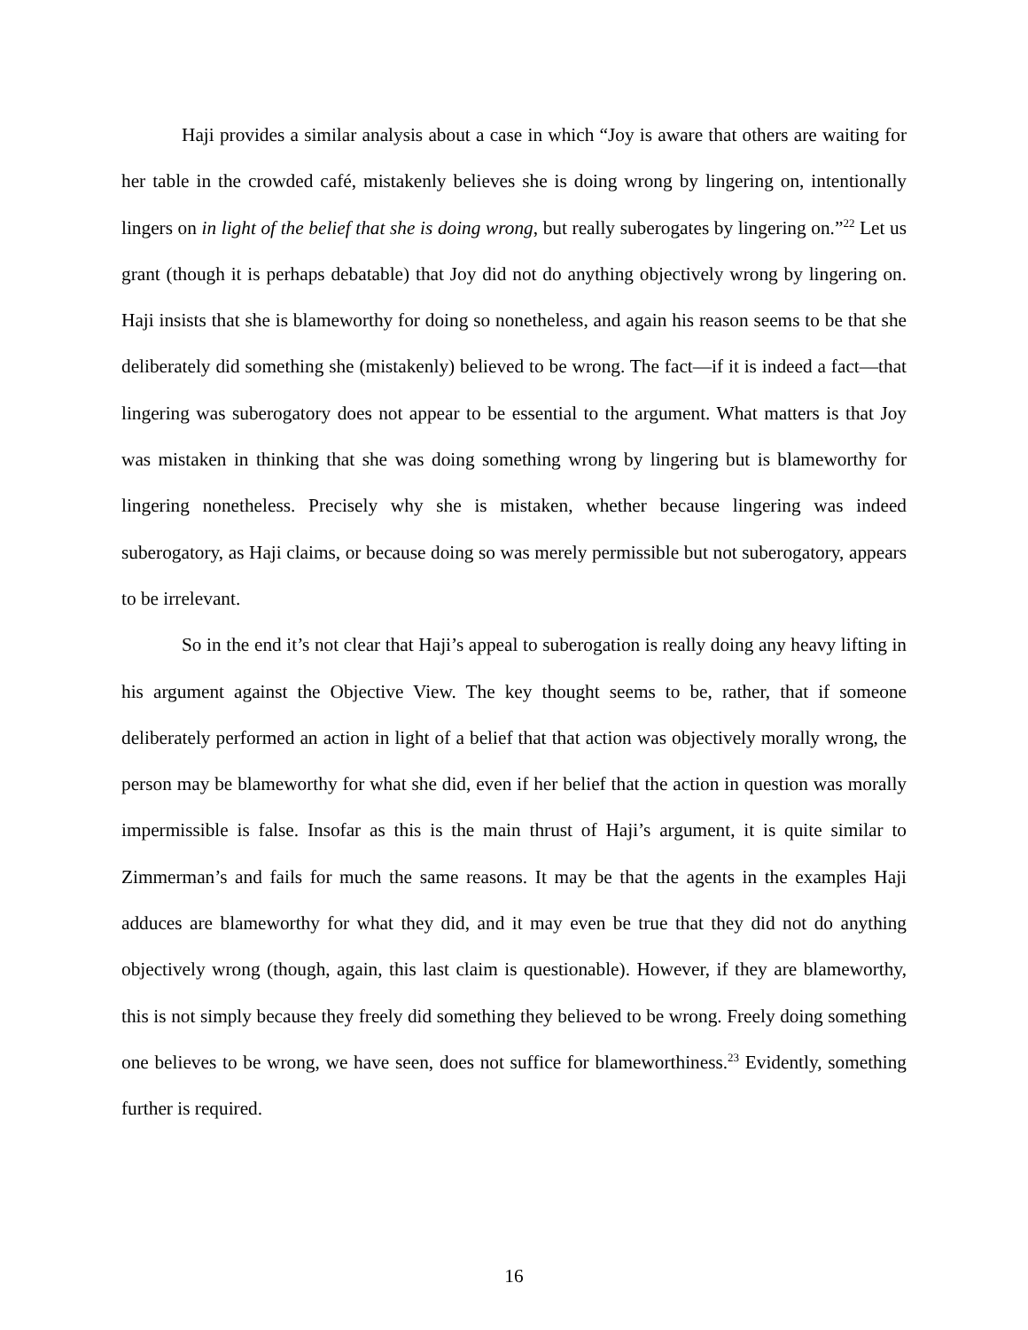Haji provides a similar analysis about a case in which “Joy is aware that others are waiting for her table in the crowded café, mistakenly believes she is doing wrong by lingering on, intentionally lingers on in light of the belief that she is doing wrong, but really suberogates by lingering on.”<sup>22</sup> Let us grant (though it is perhaps debatable) that Joy did not do anything objectively wrong by lingering on. Haji insists that she is blameworthy for doing so nonetheless, and again his reason seems to be that she deliberately did something she (mistakenly) believed to be wrong. The fact—if it is indeed a fact—that lingering was suberogatory does not appear to be essential to the argument. What matters is that Joy was mistaken in thinking that she was doing something wrong by lingering but is blameworthy for lingering nonetheless. Precisely why she is mistaken, whether because lingering was indeed suberogatory, as Haji claims, or because doing so was merely permissible but not suberogatory, appears to be irrelevant.
So in the end it’s not clear that Haji’s appeal to suberogation is really doing any heavy lifting in his argument against the Objective View. The key thought seems to be, rather, that if someone deliberately performed an action in light of a belief that that action was objectively morally wrong, the person may be blameworthy for what she did, even if her belief that the action in question was morally impermissible is false. Insofar as this is the main thrust of Haji’s argument, it is quite similar to Zimmerman’s and fails for much the same reasons. It may be that the agents in the examples Haji adduces are blameworthy for what they did, and it may even be true that they did not do anything objectively wrong (though, again, this last claim is questionable). However, if they are blameworthy, this is not simply because they freely did something they believed to be wrong. Freely doing something one believes to be wrong, we have seen, does not suffice for blameworthiness.<sup>23</sup> Evidently, something further is required.
16